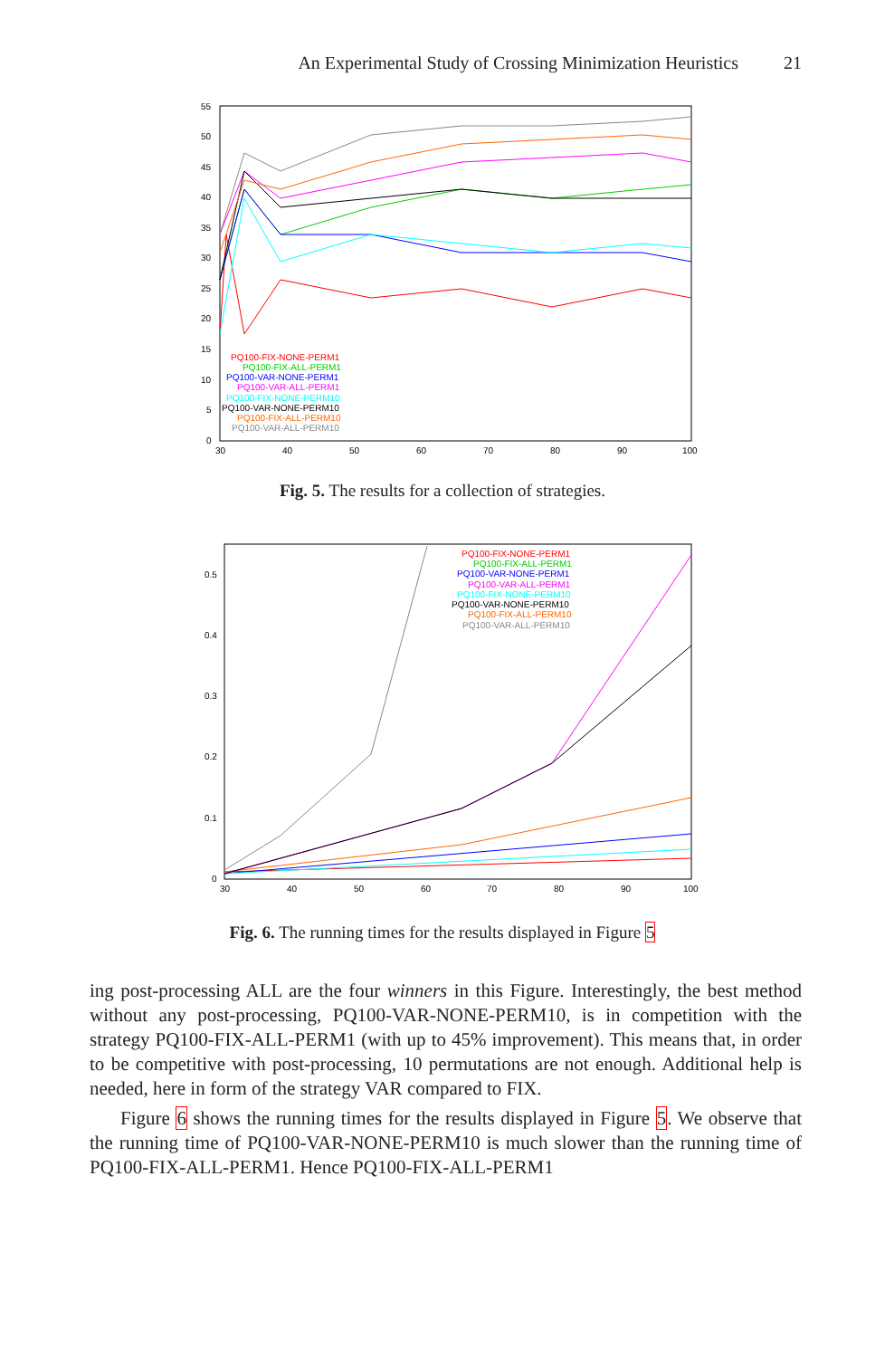An Experimental Study of Crossing Minimization Heuristics 21
55
50
45
40
35
30
25
20
15
10
5
0
30
40
50
60
70
80
90
100
PQ100-FIX-NONE-PERM1
PQ100-FIX-ALL-PERM1
PQ100-VAR-NONE-PERM1
PQ100-VAR-ALL-PERM1
PQ100-FIX-NONE-PERM10
PQ100-VAR-NONE-PERM10
PQ100-FIX-ALL-PERM10
PQ100-VAR-ALL-PERM10
Fig. 5. The results for a collection of strategies.
0.5
0.4
0.3
0.2
0.1
0
30
40
50
60
70
80
90
100
PQ100-FIX-NONE-PERM1
PQ100-FIX-ALL-PERM1
PQ100-VAR-NONE-PERM1
PQ100-VAR-ALL-PERM1
PQ100-FIX-NONE-PERM10
PQ100-VAR-NONE-PERM10
PQ100-FIX-ALL-PERM10
PQ100-VAR-ALL-PERM10
Fig. 6. The running times for the results displayed in Figure 5
ing post-processing ALL are the four winners in this Figure. Interestingly, the best method without any post-processing, PQ100-VAR-NONE-PERM10, is in competition with the strategy PQ100-FIX-ALL-PERM1 (with up to 45% improvement). This means that, in order to be competitive with post-processing, 10 permutations are not enough. Additional help is needed, here in form of the strategy VAR compared to FIX.
Figure 6 shows the running times for the results displayed in Figure 5. We observe that the running time of PQ100-VAR-NONE-PERM10 is much slower than the running time of PQ100-FIX-ALL-PERM1. Hence PQ100-FIX-ALL-PERM1